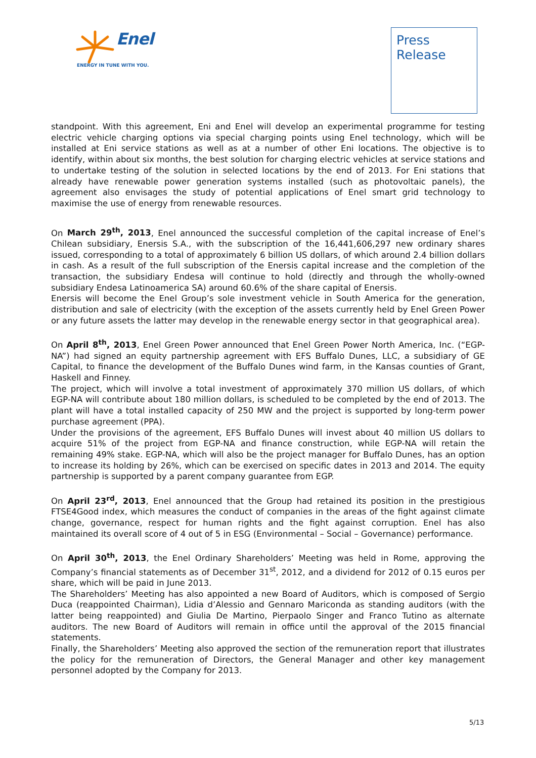Enel
ENERGY IN TUNE WITH YOU.
Press
Release
standpoint. With this agreement, Eni and Enel will develop an experimental programme for testing electric vehicle charging options via special charging points using Enel technology, which will be installed at Eni service stations as well as at a number of other Eni locations. The objective is to identify, within about six months, the best solution for charging electric vehicles at service stations and to undertake testing of the solution in selected locations by the end of 2013. For Eni stations that already have renewable power generation systems installed (such as photovoltaic panels), the agreement also envisages the study of potential applications of Enel smart grid technology to maximise the use of energy from renewable resources.
On March 29<sup>th</sup>, 2013, Enel announced the successful completion of the capital increase of Enel’s Chilean subsidiary, Enersis S.A., with the subscription of the 16,441,606,297 new ordinary shares issued, corresponding to a total of approximately 6 billion US dollars, of which around 2.4 billion dollars in cash. As a result of the full subscription of the Enersis capital increase and the completion of the transaction, the subsidiary Endesa will continue to hold (directly and through the wholly-owned subsidiary Endesa Latinoamerica SA) around 60.6% of the share capital of Enersis.
Enersis will become the Enel Group’s sole investment vehicle in South America for the generation, distribution and sale of electricity (with the exception of the assets currently held by Enel Green Power or any future assets the latter may develop in the renewable energy sector in that geographical area).
On April 8<sup>th</sup>, 2013, Enel Green Power announced that Enel Green Power North America, Inc. (“EGP-NA”) had signed an equity partnership agreement with EFS Buffalo Dunes, LLC, a subsidiary of GE Capital, to finance the development of the Buffalo Dunes wind farm, in the Kansas counties of Grant, Haskell and Finney.
The project, which will involve a total investment of approximately 370 million US dollars, of which EGP-NA will contribute about 180 million dollars, is scheduled to be completed by the end of 2013. The plant will have a total installed capacity of 250 MW and the project is supported by long-term power purchase agreement (PPA).
Under the provisions of the agreement, EFS Buffalo Dunes will invest about 40 million US dollars to acquire 51% of the project from EGP-NA and finance construction, while EGP-NA will retain the remaining 49% stake. EGP-NA, which will also be the project manager for Buffalo Dunes, has an option to increase its holding by 26%, which can be exercised on specific dates in 2013 and 2014. The equity partnership is supported by a parent company guarantee from EGP.
On April 23<sup>rd</sup>, 2013, Enel announced that the Group had retained its position in the prestigious FTSE4Good index, which measures the conduct of companies in the areas of the fight against climate change, governance, respect for human rights and the fight against corruption. Enel has also maintained its overall score of 4 out of 5 in ESG (Environmental – Social – Governance) performance.
On April 30<sup>th</sup>, 2013, the Enel Ordinary Shareholders’ Meeting was held in Rome, approving the Company’s financial statements as of December 31<sup>st</sup>, 2012, and a dividend for 2012 of 0.15 euros per share, which will be paid in June 2013.
The Shareholders’ Meeting has also appointed a new Board of Auditors, which is composed of Sergio Duca (reappointed Chairman), Lidia d’Alessio and Gennaro Mariconda as standing auditors (with the latter being reappointed) and Giulia De Martino, Pierpaolo Singer and Franco Tutino as alternate auditors. The new Board of Auditors will remain in office until the approval of the 2015 financial statements.
Finally, the Shareholders’ Meeting also approved the section of the remuneration report that illustrates the policy for the remuneration of Directors, the General Manager and other key management personnel adopted by the Company for 2013.
5/13